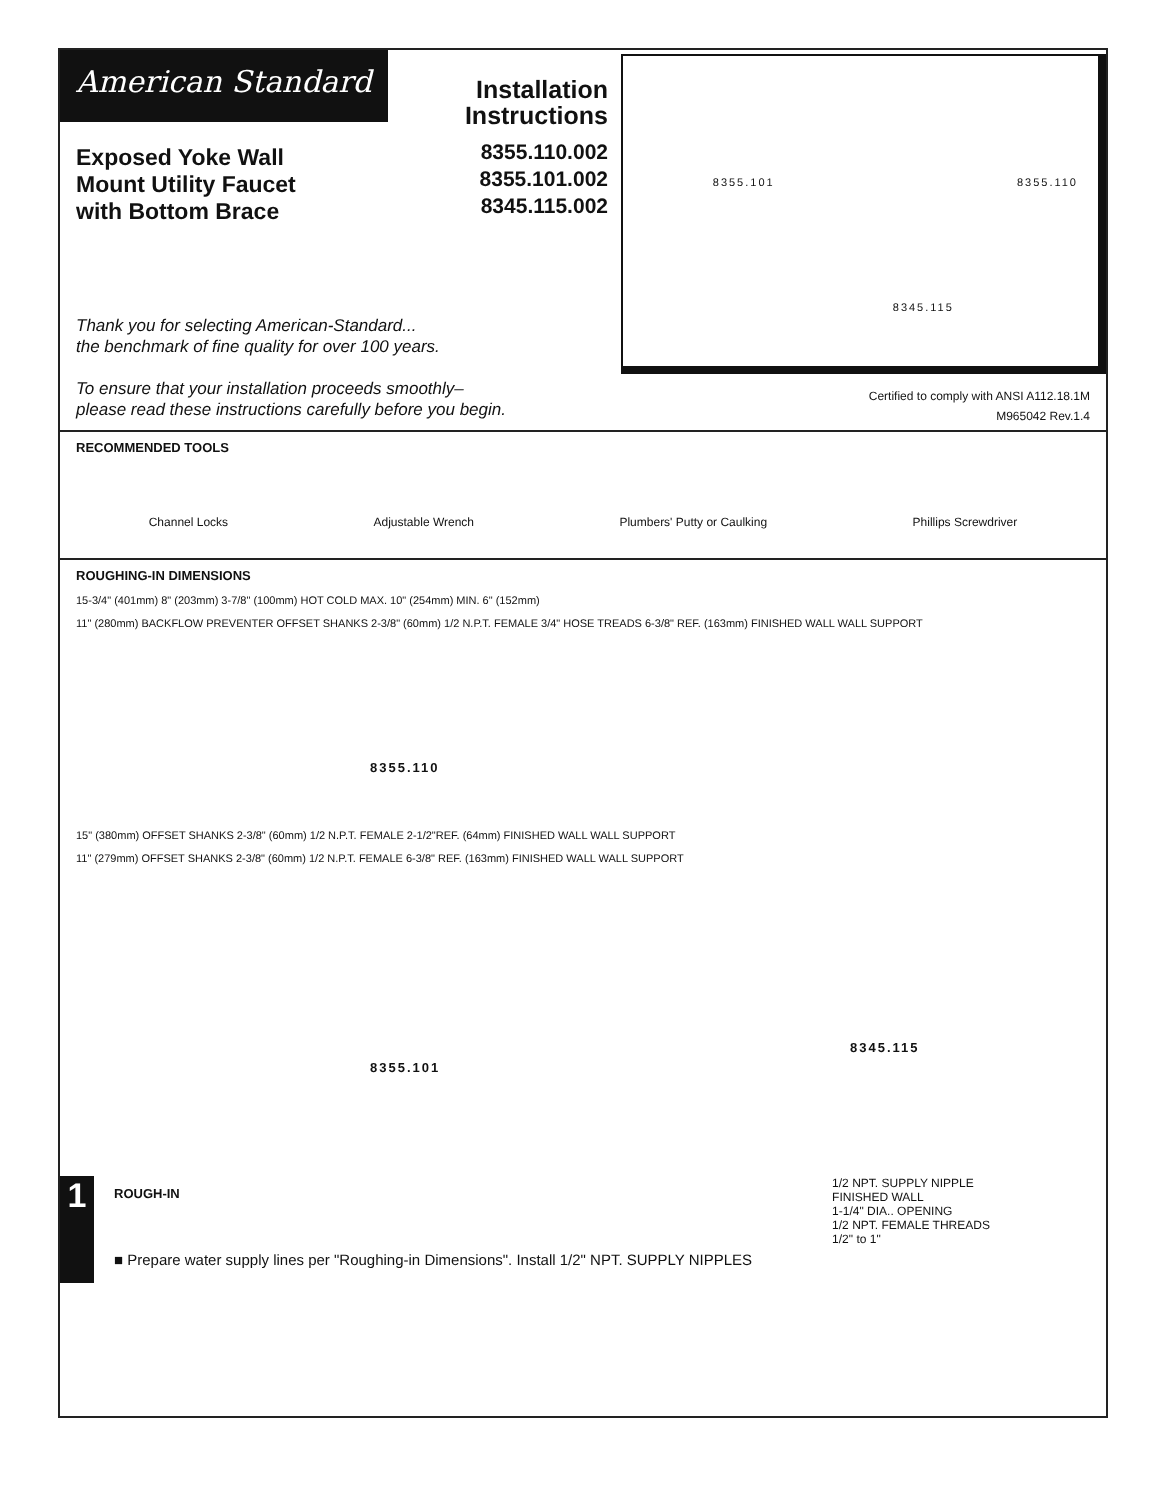American Standard
Installation Instructions
8355.110.002
8355.101.002
8345.115.002
Exposed Yoke Wall
Mount Utility Faucet
with Bottom Brace
Thank you for selecting American-Standard...
the benchmark of fine quality for over 100 years.
To ensure that your installation proceeds smoothly–
please read these instructions carefully before you begin.
8355.101 8355.110
8345.115
Certified to comply with ANSI A112.18.1M
M965042 Rev.1.4
RECOMMENDED TOOLS
Channel Locks Adjustable Wrench Plumbers' Putty or Caulking Phillips Screwdriver
ROUGHING-IN DIMENSIONS
15-3/4" (401mm) 8" (203mm) 3-7/8" (100mm) HOT COLD MAX. 10" (254mm) MIN. 6" (152mm)
11" (280mm) BACKFLOW PREVENTER OFFSET SHANKS 2-3/8" (60mm) 1/2 N.P.T. FEMALE 3/4" HOSE TREADS 6-3/8" REF. (163mm) FINISHED WALL WALL SUPPORT
8355.110
8355.101
8345.115
15" (380mm) OFFSET SHANKS 2-3/8" (60mm) 1/2 N.P.T. FEMALE 2-1/2"REF. (64mm) FINISHED WALL WALL SUPPORT
11" (279mm) OFFSET SHANKS 2-3/8" (60mm) 1/2 N.P.T. FEMALE 6-3/8" REF. (163mm) FINISHED WALL WALL SUPPORT
1
ROUGH-IN
■ Prepare water supply lines per "Roughing-in Dimensions". Install 1/2" NPT. SUPPLY NIPPLES
1/2 NPT. SUPPLY NIPPLE
FINISHED WALL
1-1/4" DIA.. OPENING
1/2 NPT. FEMALE THREADS
1/2" to 1"